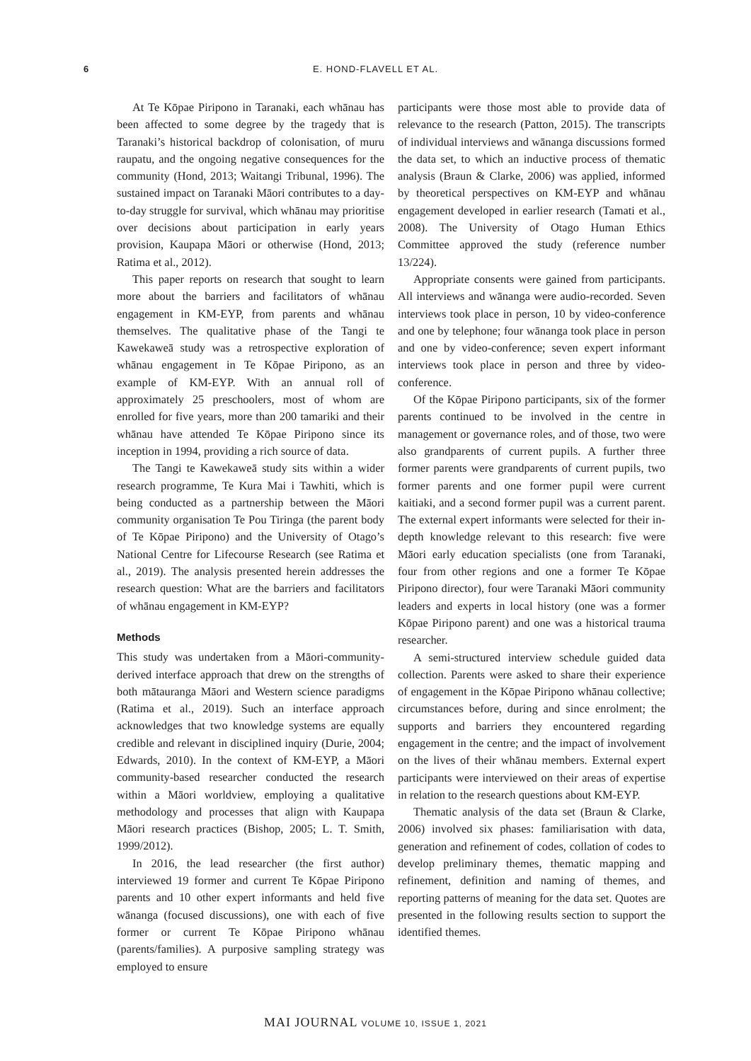6 E. HOND-FLAVELL ET AL.
At Te Kōpae Piripono in Taranaki, each whānau has been affected to some degree by the tragedy that is Taranaki’s historical backdrop of colonisation, of muru raupatu, and the ongoing negative consequences for the community (Hond, 2013; Waitangi Tribunal, 1996). The sustained impact on Taranaki Māori contributes to a day-to-day struggle for survival, which whānau may prioritise over decisions about participation in early years provision, Kaupapa Māori or otherwise (Hond, 2013; Ratima et al., 2012).
This paper reports on research that sought to learn more about the barriers and facilitators of whānau engagement in KM-EYP, from parents and whānau themselves. The qualitative phase of the Tangi te Kawekaweā study was a retrospective exploration of whānau engagement in Te Kōpae Piripono, as an example of KM-EYP. With an annual roll of approximately 25 preschoolers, most of whom are enrolled for five years, more than 200 tamariki and their whānau have attended Te Kōpae Piripono since its inception in 1994, providing a rich source of data.
The Tangi te Kawekaweā study sits within a wider research programme, Te Kura Mai i Tawhiti, which is being conducted as a partnership between the Māori community organisation Te Pou Tiringa (the parent body of Te Kōpae Piripono) and the University of Otago’s National Centre for Lifecourse Research (see Ratima et al., 2019). The analysis presented herein addresses the research question: What are the barriers and facilitators of whānau engagement in KM-EYP?
Methods
This study was undertaken from a Māori-community-derived interface approach that drew on the strengths of both mātauranga Māori and Western science paradigms (Ratima et al., 2019). Such an interface approach acknowledges that two knowledge systems are equally credible and relevant in disciplined inquiry (Durie, 2004; Edwards, 2010). In the context of KM-EYP, a Māori community-based researcher conducted the research within a Māori worldview, employing a qualitative methodology and processes that align with Kaupapa Māori research practices (Bishop, 2005; L. T. Smith, 1999/2012).
In 2016, the lead researcher (the first author) interviewed 19 former and current Te Kōpae Piripono parents and 10 other expert informants and held five wānanga (focused discussions), one with each of five former or current Te Kōpae Piripono whānau (parents/families). A purposive sampling strategy was employed to ensure
participants were those most able to provide data of relevance to the research (Patton, 2015). The transcripts of individual interviews and wānanga discussions formed the data set, to which an inductive process of thematic analysis (Braun & Clarke, 2006) was applied, informed by theoretical perspectives on KM-EYP and whānau engagement developed in earlier research (Tamati et al., 2008). The University of Otago Human Ethics Committee approved the study (reference number 13/224).
Appropriate consents were gained from participants. All interviews and wānanga were audio-recorded. Seven interviews took place in person, 10 by video-conference and one by telephone; four wānanga took place in person and one by video-conference; seven expert informant interviews took place in person and three by video-conference.
Of the Kōpae Piripono participants, six of the former parents continued to be involved in the centre in management or governance roles, and of those, two were also grandparents of current pupils. A further three former parents were grandparents of current pupils, two former parents and one former pupil were current kaitiaki, and a second former pupil was a current parent. The external expert informants were selected for their in-depth knowledge relevant to this research: five were Māori early education specialists (one from Taranaki, four from other regions and one a former Te Kōpae Piripono director), four were Taranaki Māori community leaders and experts in local history (one was a former Kōpae Piripono parent) and one was a historical trauma researcher.
A semi-structured interview schedule guided data collection. Parents were asked to share their experience of engagement in the Kōpae Piripono whānau collective; circumstances before, during and since enrolment; the supports and barriers they encountered regarding engagement in the centre; and the impact of involvement on the lives of their whānau members. External expert participants were interviewed on their areas of expertise in relation to the research questions about KM-EYP.
Thematic analysis of the data set (Braun & Clarke, 2006) involved six phases: familiarisation with data, generation and refinement of codes, collation of codes to develop preliminary themes, thematic mapping and refinement, definition and naming of themes, and reporting patterns of meaning for the data set. Quotes are presented in the following results section to support the identified themes.
MAI JOURNAL VOLUME 10, ISSUE 1, 2021